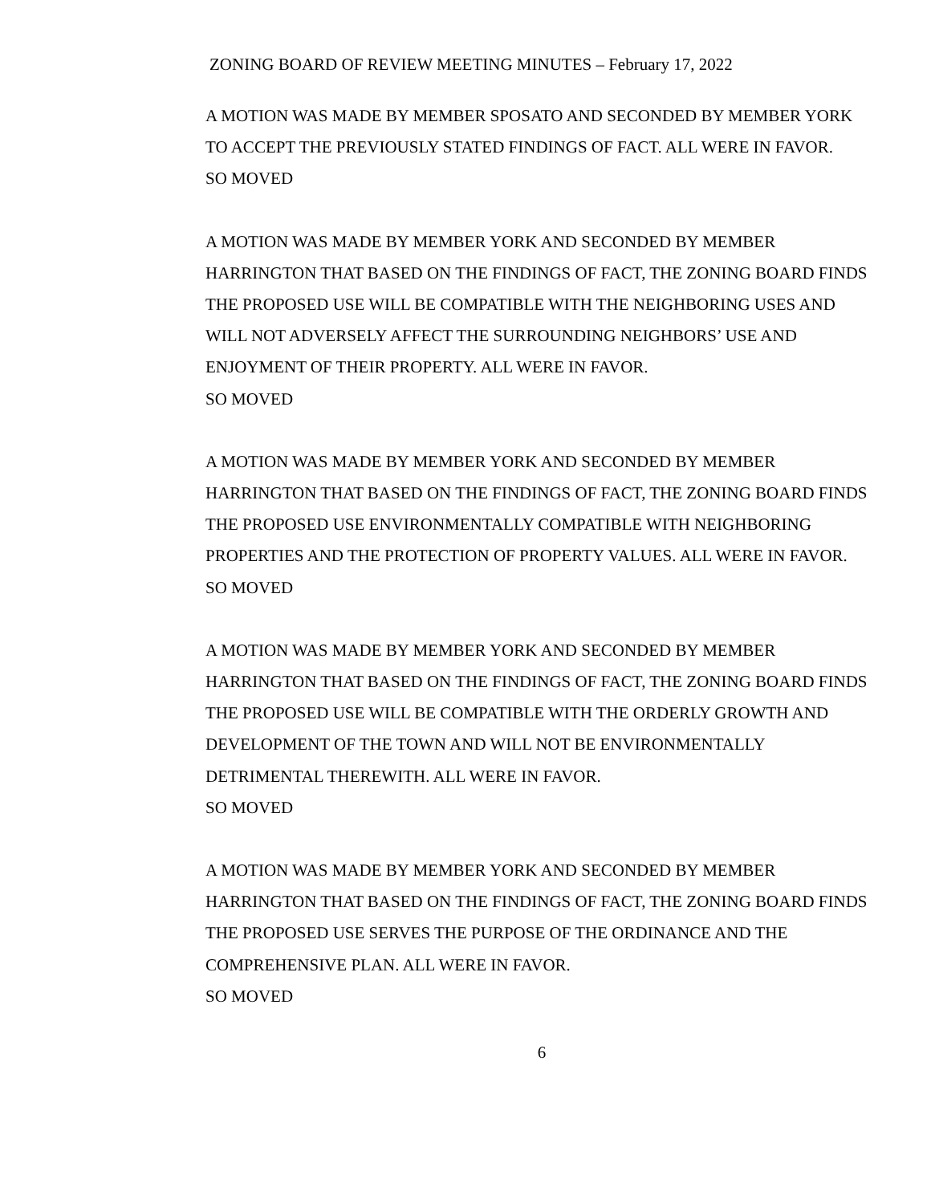ZONING BOARD OF REVIEW MEETING MINUTES – February 17, 2022
A MOTION WAS MADE BY MEMBER SPOSATO AND SECONDED BY MEMBER YORK TO ACCEPT THE PREVIOUSLY STATED FINDINGS OF FACT. ALL WERE IN FAVOR.
SO MOVED
A MOTION WAS MADE BY MEMBER YORK AND SECONDED BY MEMBER HARRINGTON THAT BASED ON THE FINDINGS OF FACT, THE ZONING BOARD FINDS THE PROPOSED USE WILL BE COMPATIBLE WITH THE NEIGHBORING USES AND WILL NOT ADVERSELY AFFECT THE SURROUNDING NEIGHBORS’ USE AND ENJOYMENT OF THEIR PROPERTY. ALL WERE IN FAVOR.
SO MOVED
A MOTION WAS MADE BY MEMBER YORK AND SECONDED BY MEMBER HARRINGTON THAT BASED ON THE FINDINGS OF FACT, THE ZONING BOARD FINDS THE PROPOSED USE ENVIRONMENTALLY COMPATIBLE WITH NEIGHBORING PROPERTIES AND THE PROTECTION OF PROPERTY VALUES. ALL WERE IN FAVOR.
SO MOVED
A MOTION WAS MADE BY MEMBER YORK AND SECONDED BY MEMBER HARRINGTON THAT BASED ON THE FINDINGS OF FACT, THE ZONING BOARD FINDS THE PROPOSED USE WILL BE COMPATIBLE WITH THE ORDERLY GROWTH AND DEVELOPMENT OF THE TOWN AND WILL NOT BE ENVIRONMENTALLY DETRIMENTAL THEREWITH. ALL WERE IN FAVOR.
SO MOVED
A MOTION WAS MADE BY MEMBER YORK AND SECONDED BY MEMBER HARRINGTON THAT BASED ON THE FINDINGS OF FACT, THE ZONING BOARD FINDS THE PROPOSED USE SERVES THE PURPOSE OF THE ORDINANCE AND THE COMPREHENSIVE PLAN. ALL WERE IN FAVOR.
SO MOVED
6